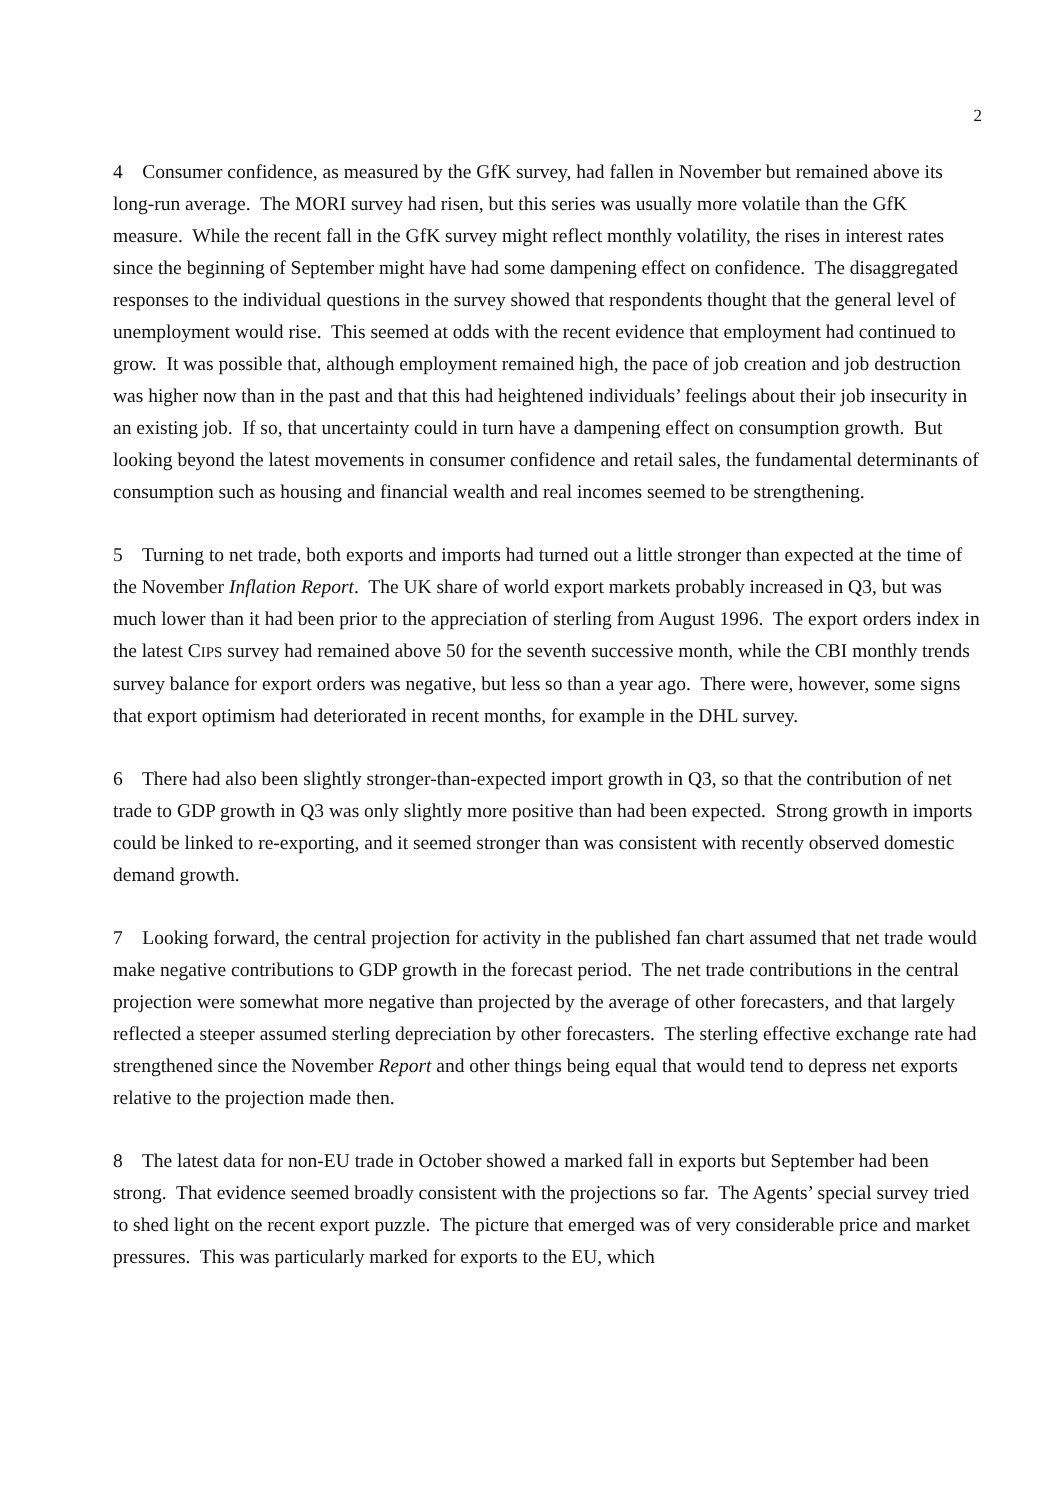2
4 Consumer confidence, as measured by the GfK survey, had fallen in November but remained above its long-run average. The MORI survey had risen, but this series was usually more volatile than the GfK measure. While the recent fall in the GfK survey might reflect monthly volatility, the rises in interest rates since the beginning of September might have had some dampening effect on confidence. The disaggregated responses to the individual questions in the survey showed that respondents thought that the general level of unemployment would rise. This seemed at odds with the recent evidence that employment had continued to grow. It was possible that, although employment remained high, the pace of job creation and job destruction was higher now than in the past and that this had heightened individuals’ feelings about their job insecurity in an existing job. If so, that uncertainty could in turn have a dampening effect on consumption growth. But looking beyond the latest movements in consumer confidence and retail sales, the fundamental determinants of consumption such as housing and financial wealth and real incomes seemed to be strengthening.
5 Turning to net trade, both exports and imports had turned out a little stronger than expected at the time of the November Inflation Report. The UK share of world export markets probably increased in Q3, but was much lower than it had been prior to the appreciation of sterling from August 1996. The export orders index in the latest CIPS survey had remained above 50 for the seventh successive month, while the CBI monthly trends survey balance for export orders was negative, but less so than a year ago. There were, however, some signs that export optimism had deteriorated in recent months, for example in the DHL survey.
6 There had also been slightly stronger-than-expected import growth in Q3, so that the contribution of net trade to GDP growth in Q3 was only slightly more positive than had been expected. Strong growth in imports could be linked to re-exporting, and it seemed stronger than was consistent with recently observed domestic demand growth.
7 Looking forward, the central projection for activity in the published fan chart assumed that net trade would make negative contributions to GDP growth in the forecast period. The net trade contributions in the central projection were somewhat more negative than projected by the average of other forecasters, and that largely reflected a steeper assumed sterling depreciation by other forecasters. The sterling effective exchange rate had strengthened since the November Report and other things being equal that would tend to depress net exports relative to the projection made then.
8 The latest data for non-EU trade in October showed a marked fall in exports but September had been strong. That evidence seemed broadly consistent with the projections so far. The Agents’ special survey tried to shed light on the recent export puzzle. The picture that emerged was of very considerable price and market pressures. This was particularly marked for exports to the EU, which